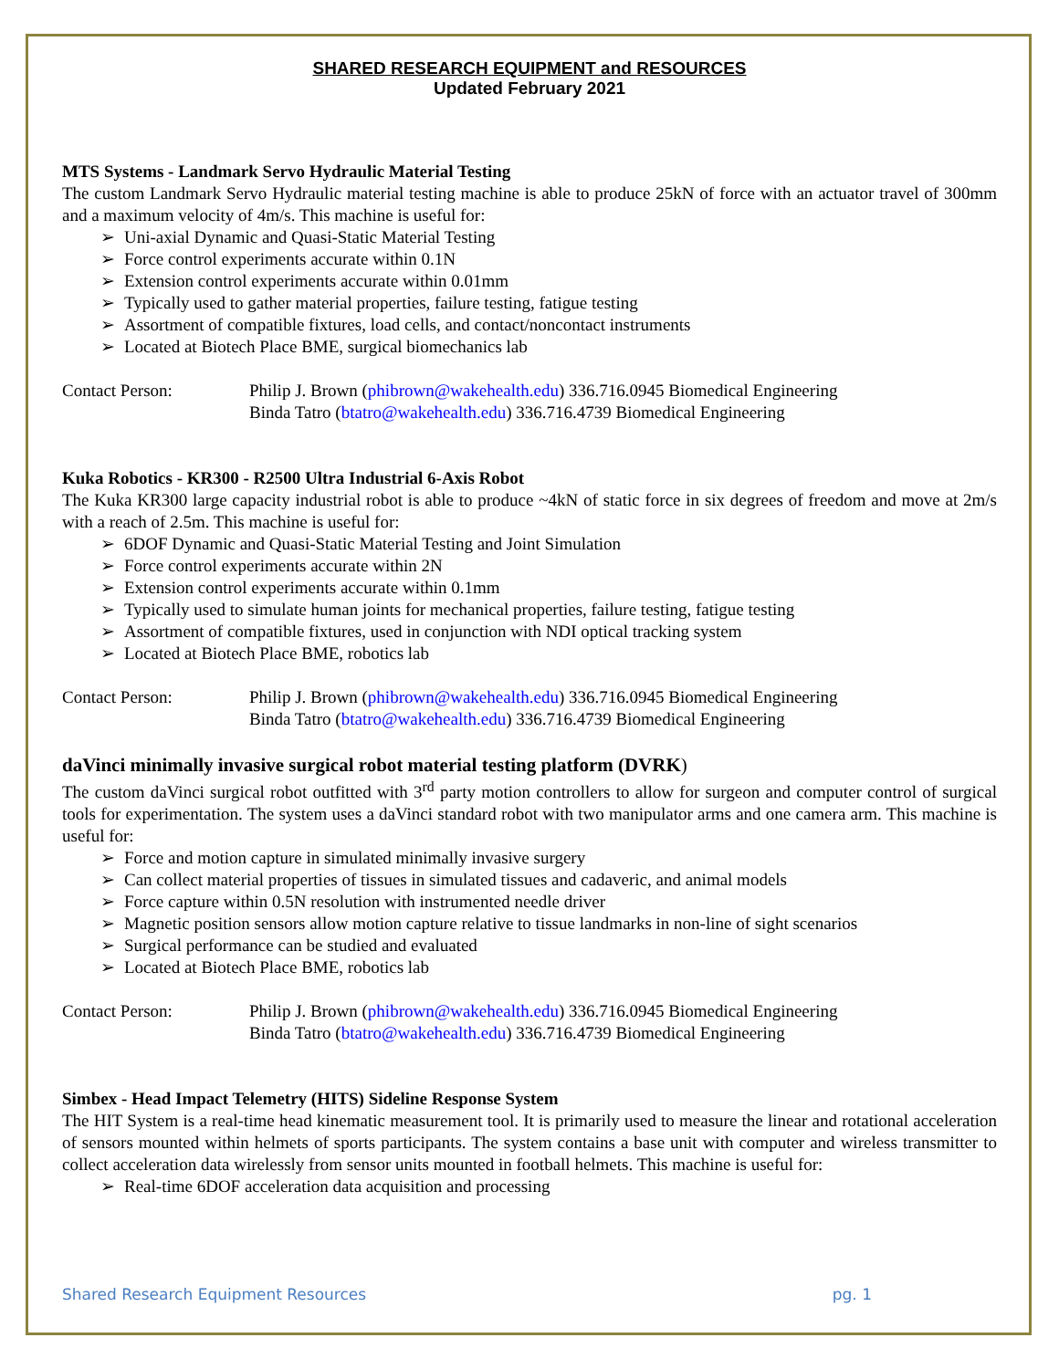SHARED RESEARCH EQUIPMENT and RESOURCES
Updated February 2021
MTS Systems - Landmark Servo Hydraulic Material Testing
The custom Landmark Servo Hydraulic material testing machine is able to produce 25kN of force with an actuator travel of 300mm and a maximum velocity of 4m/s. This machine is useful for:
Uni-axial Dynamic and Quasi-Static Material Testing
Force control experiments accurate within 0.1N
Extension control experiments accurate within 0.01mm
Typically used to gather material properties, failure testing, fatigue testing
Assortment of compatible fixtures, load cells, and contact/noncontact instruments
Located at Biotech Place BME, surgical biomechanics lab
Contact Person: Philip J. Brown (phibrown@wakehealth.edu) 336.716.0945 Biomedical Engineering
Binda Tatro (btatro@wakehealth.edu) 336.716.4739 Biomedical Engineering
Kuka Robotics - KR300 - R2500 Ultra Industrial 6-Axis Robot
The Kuka KR300 large capacity industrial robot is able to produce ~4kN of static force in six degrees of freedom and move at 2m/s with a reach of 2.5m. This machine is useful for:
6DOF Dynamic and Quasi-Static Material Testing and Joint Simulation
Force control experiments accurate within 2N
Extension control experiments accurate within 0.1mm
Typically used to simulate human joints for mechanical properties, failure testing, fatigue testing
Assortment of compatible fixtures, used in conjunction with NDI optical tracking system
Located at Biotech Place BME, robotics lab
Contact Person: Philip J. Brown (phibrown@wakehealth.edu) 336.716.0945 Biomedical Engineering
Binda Tatro (btatro@wakehealth.edu) 336.716.4739 Biomedical Engineering
daVinci minimally invasive surgical robot material testing platform (DVRK)
The custom daVinci surgical robot outfitted with 3<sup>rd</sup> party motion controllers to allow for surgeon and computer control of surgical tools for experimentation. The system uses a daVinci standard robot with two manipulator arms and one camera arm. This machine is useful for:
Force and motion capture in simulated minimally invasive surgery
Can collect material properties of tissues in simulated tissues and cadaveric, and animal models
Force capture within 0.5N resolution with instrumented needle driver
Magnetic position sensors allow motion capture relative to tissue landmarks in non-line of sight scenarios
Surgical performance can be studied and evaluated
Located at Biotech Place BME, robotics lab
Contact Person: Philip J. Brown (phibrown@wakehealth.edu) 336.716.0945 Biomedical Engineering
Binda Tatro (btatro@wakehealth.edu) 336.716.4739 Biomedical Engineering
Simbex - Head Impact Telemetry (HITS) Sideline Response System
The HIT System is a real-time head kinematic measurement tool. It is primarily used to measure the linear and rotational acceleration of sensors mounted within helmets of sports participants. The system contains a base unit with computer and wireless transmitter to collect acceleration data wirelessly from sensor units mounted in football helmets. This machine is useful for:
Real-time 6DOF acceleration data acquisition and processing
Shared Research Equipment Resources pg. 1